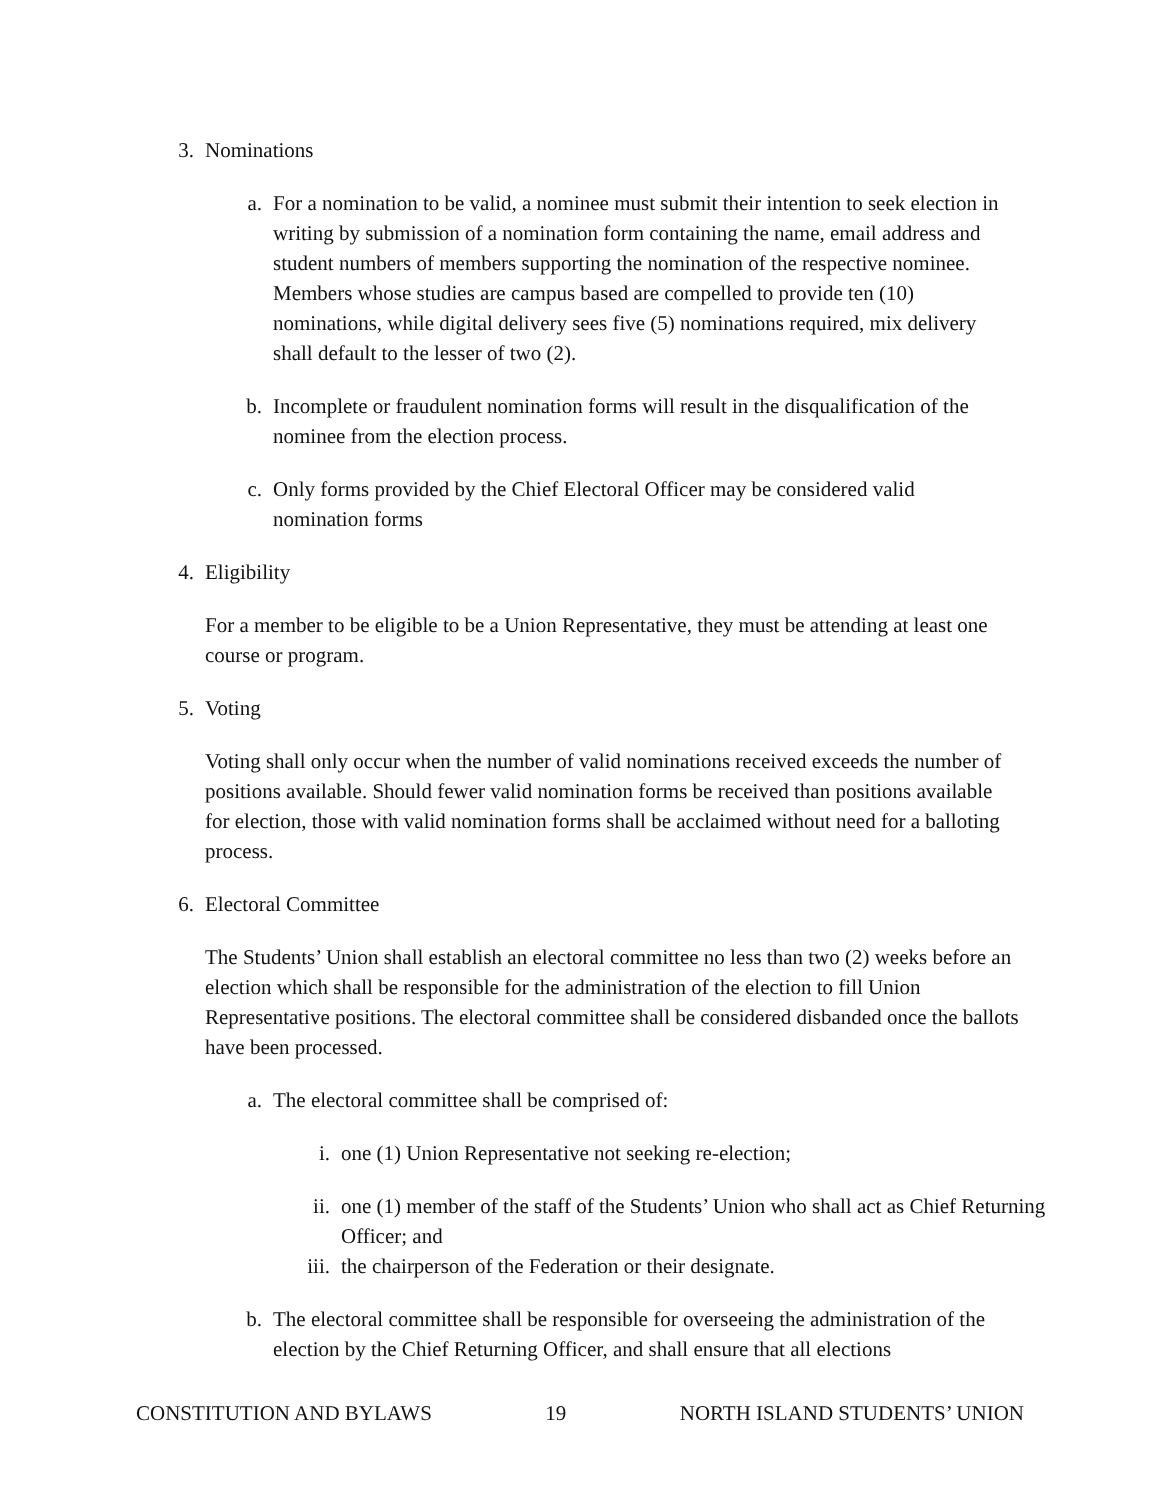3. Nominations
a. For a nomination to be valid, a nominee must submit their intention to seek election in writing by submission of a nomination form containing the name, email address and student numbers of members supporting the nomination of the respective nominee. Members whose studies are campus based are compelled to provide ten (10) nominations, while digital delivery sees five (5) nominations required, mix delivery shall default to the lesser of two (2).
b. Incomplete or fraudulent nomination forms will result in the disqualification of the nominee from the election process.
c. Only forms provided by the Chief Electoral Officer may be considered valid nomination forms
4. Eligibility
For a member to be eligible to be a Union Representative, they must be attending at least one course or program.
5. Voting
Voting shall only occur when the number of valid nominations received exceeds the number of positions available. Should fewer valid nomination forms be received than positions available for election, those with valid nomination forms shall be acclaimed without need for a balloting process.
6. Electoral Committee
The Students’ Union shall establish an electoral committee no less than two (2) weeks before an election which shall be responsible for the administration of the election to fill Union Representative positions. The electoral committee shall be considered disbanded once the ballots have been processed.
a. The electoral committee shall be comprised of:
i. one (1) Union Representative not seeking re-election;
ii. one (1) member of the staff of the Students’ Union who shall act as Chief Returning Officer; and
iii. the chairperson of the Federation or their designate.
b. The electoral committee shall be responsible for overseeing the administration of the election by the Chief Returning Officer, and shall ensure that all elections
CONSTITUTION AND BYLAWS 19 NORTH ISLAND STUDENTS’ UNION